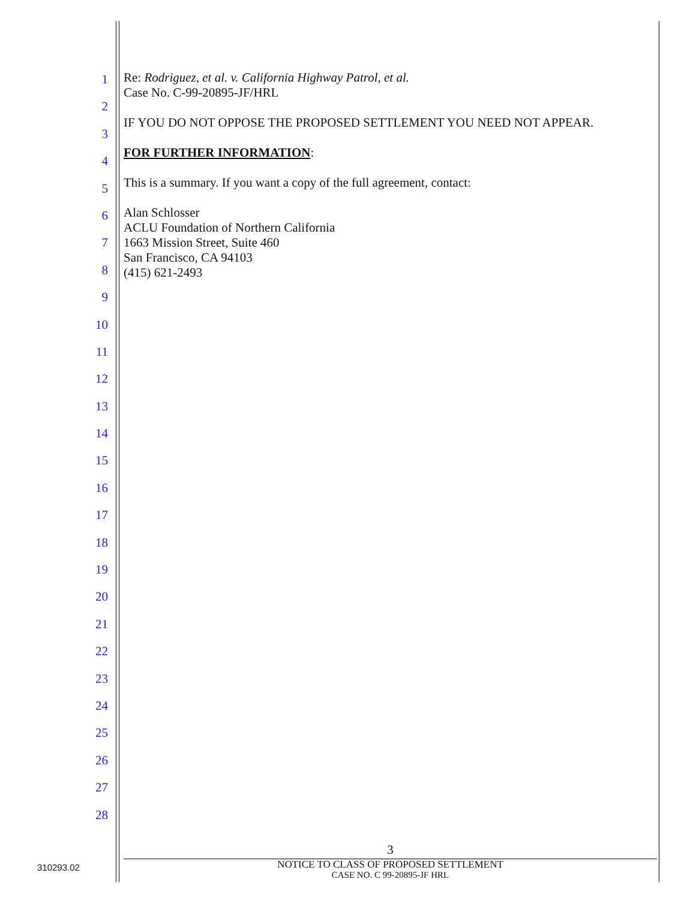1
2
3
4
5
6
7
8
9
10
11
12
13
14
15
16
17
18
19
20
21
22
23
24
25
26
27
28
Re: Rodriguez, et al. v. California Highway Patrol, et al.
Case No. C-99-20895-JF/HRL
IF YOU DO NOT OPPOSE THE PROPOSED SETTLEMENT YOU NEED NOT APPEAR.
FOR FURTHER INFORMATION:
This is a summary. If you want a copy of the full agreement, contact:
Alan Schlosser
ACLU Foundation of Northern California
1663 Mission Street, Suite 460
San Francisco, CA 94103
(415) 621-2493
3
NOTICE TO CLASS OF PROPOSED SETTLEMENT
CASE NO. C 99-20895-JF HRL
310293.02